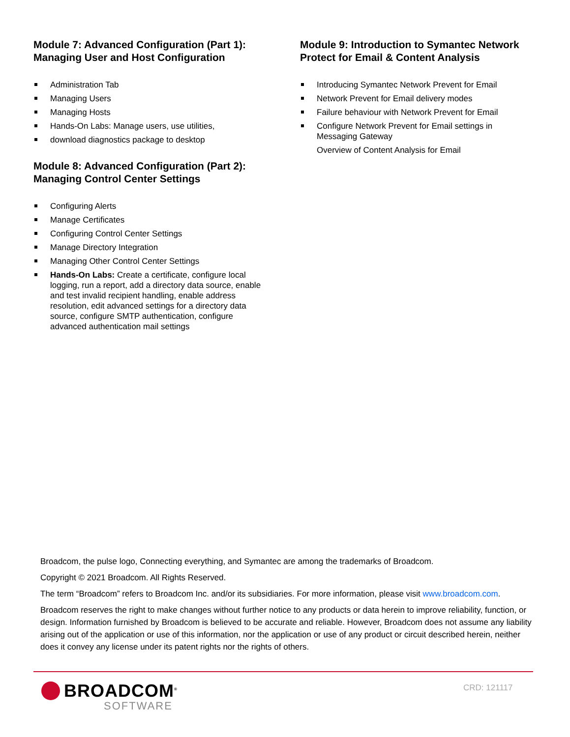Module 7: Advanced Configuration (Part 1): Managing User and Host Configuration
Administration Tab
Managing Users
Managing Hosts
Hands-On Labs: Manage users, use utilities,
download diagnostics package to desktop
Module 8: Advanced Configuration (Part 2): Managing Control Center Settings
Configuring Alerts
Manage Certificates
Configuring Control Center Settings
Manage Directory Integration
Managing Other Control Center Settings
Hands-On Labs: Create a certificate, configure local logging, run a report, add a directory data source, enable and test invalid recipient handling, enable address resolution, edit advanced settings for a directory data source, configure SMTP authentication, configure advanced authentication mail settings
Module 9: Introduction to Symantec Network Protect for Email & Content Analysis
Introducing Symantec Network Prevent for Email
Network Prevent for Email delivery modes
Failure behaviour with Network Prevent for Email
Configure Network Prevent for Email settings in Messaging Gateway
Overview of Content Analysis for Email
Broadcom, the pulse logo, Connecting everything, and Symantec are among the trademarks of Broadcom.
Copyright © 2021 Broadcom. All Rights Reserved.
The term “Broadcom” refers to Broadcom Inc. and/or its subsidiaries. For more information, please visit www.broadcom.com.
Broadcom reserves the right to make changes without further notice to any products or data herein to improve reliability, function, or design. Information furnished by Broadcom is believed to be accurate and reliable. However, Broadcom does not assume any liability arising out of the application or use of this information, nor the application or use of any product or circuit described herein, neither does it convey any license under its patent rights nor the rights of others.
BROADCOM<sup>®</sup>
SOFTWARE
CRD: 121117